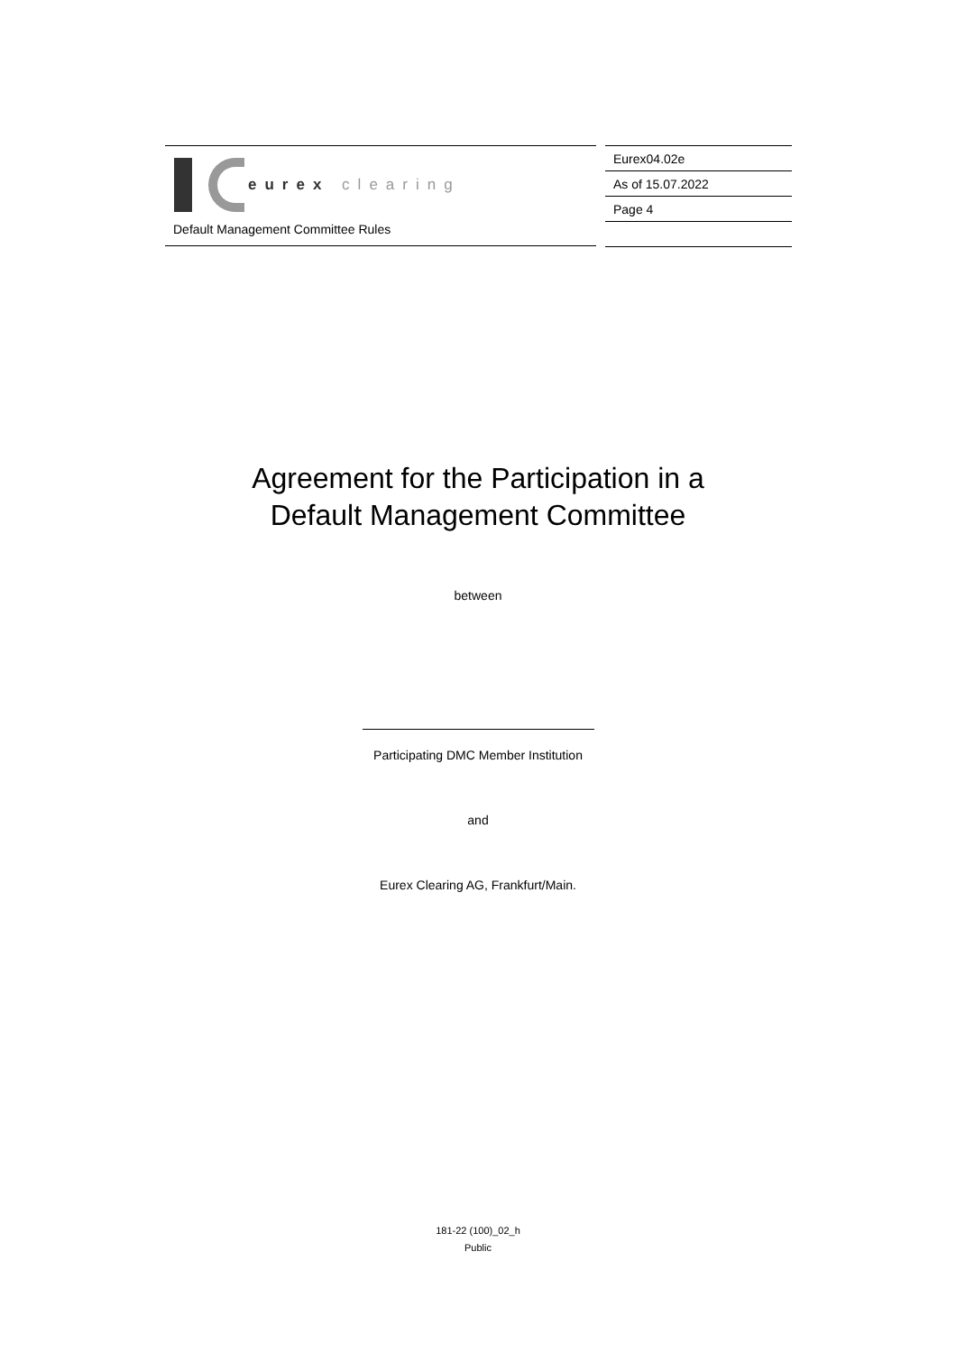eurex clearing
Default Management Committee Rules
Eurex04.02e
As of 15.07.2022
Page 4
Agreement for the Participation in a
Default Management Committee
between
Participating DMC Member Institution
and
Eurex Clearing AG, Frankfurt/Main.
181-22 (100)_02_h
Public